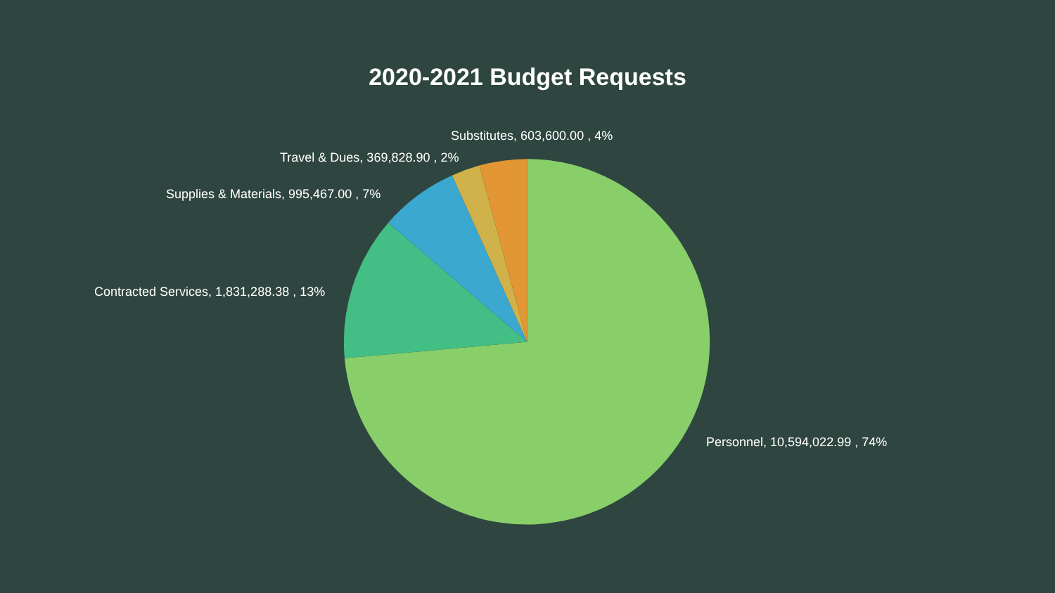2020-2021 Budget Requests
Substitutes, 603,600.00 , 4%
Travel & Dues, 369,828.90 , 2%
Supplies & Materials, 995,467.00 , 7%
Contracted Services, 1,831,288.38 , 13%
Personnel, 10,594,022.99 , 74%